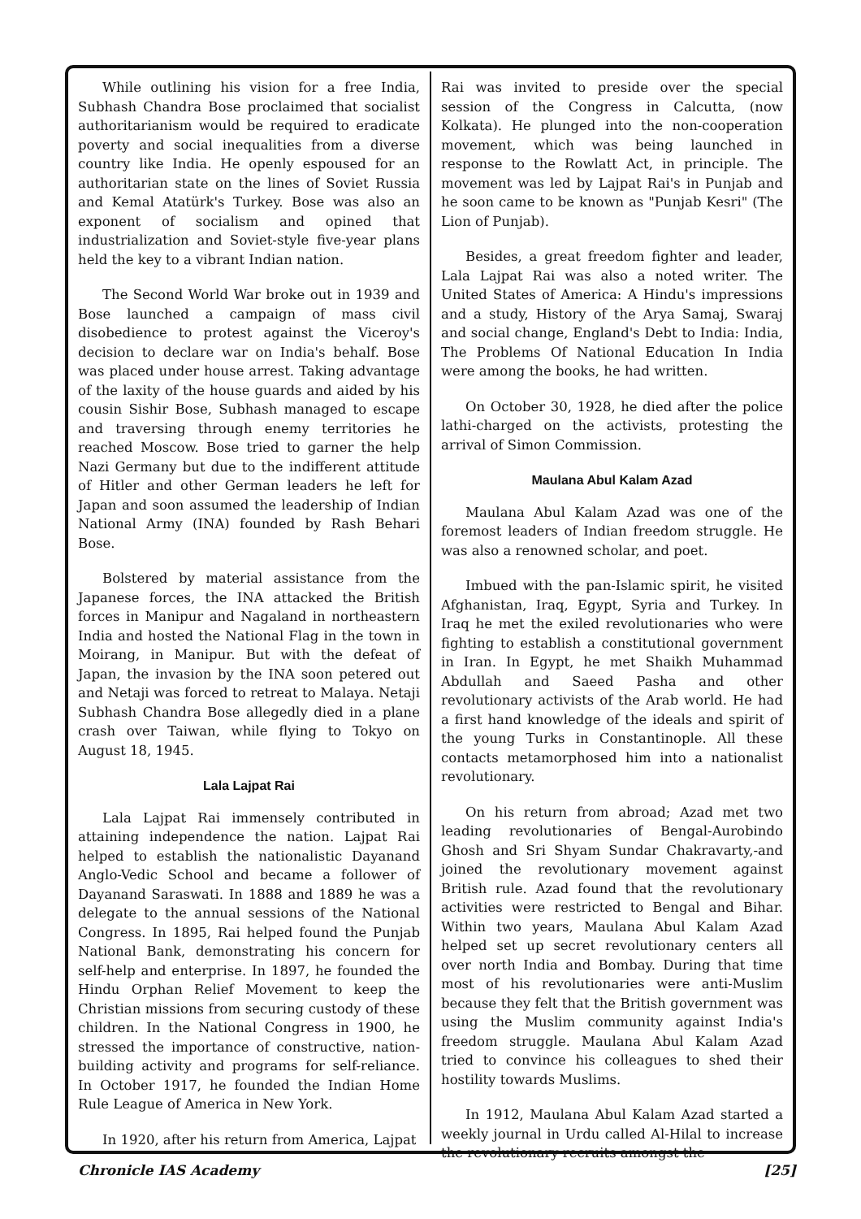While outlining his vision for a free India, Subhash Chandra Bose proclaimed that socialist authoritarianism would be required to eradicate poverty and social inequalities from a diverse country like India. He openly espoused for an authoritarian state on the lines of Soviet Russia and Kemal Atatürk's Turkey. Bose was also an exponent of socialism and opined that industrialization and Soviet-style five-year plans held the key to a vibrant Indian nation.
The Second World War broke out in 1939 and Bose launched a campaign of mass civil disobedience to protest against the Viceroy's decision to declare war on India's behalf. Bose was placed under house arrest. Taking advantage of the laxity of the house guards and aided by his cousin Sishir Bose, Subhash managed to escape and traversing through enemy territories he reached Moscow. Bose tried to garner the help Nazi Germany but due to the indifferent attitude of Hitler and other German leaders he left for Japan and soon assumed the leadership of Indian National Army (INA) founded by Rash Behari Bose.
Bolstered by material assistance from the Japanese forces, the INA attacked the British forces in Manipur and Nagaland in northeastern India and hosted the National Flag in the town in Moirang, in Manipur. But with the defeat of Japan, the invasion by the INA soon petered out and Netaji was forced to retreat to Malaya. Netaji Subhash Chandra Bose allegedly died in a plane crash over Taiwan, while flying to Tokyo on August 18, 1945.
Lala Lajpat Rai
Lala Lajpat Rai immensely contributed in attaining independence the nation. Lajpat Rai helped to establish the nationalistic Dayanand Anglo-Vedic School and became a follower of Dayanand Saraswati. In 1888 and 1889 he was a delegate to the annual sessions of the National Congress. In 1895, Rai helped found the Punjab National Bank, demonstrating his concern for self-help and enterprise. In 1897, he founded the Hindu Orphan Relief Movement to keep the Christian missions from securing custody of these children. In the National Congress in 1900, he stressed the importance of constructive, nation-building activity and programs for self-reliance. In October 1917, he founded the Indian Home Rule League of America in New York.
In 1920, after his return from America, Lajpat
Rai was invited to preside over the special session of the Congress in Calcutta, (now Kolkata). He plunged into the non-cooperation movement, which was being launched in response to the Rowlatt Act, in principle. The movement was led by Lajpat Rai's in Punjab and he soon came to be known as "Punjab Kesri" (The Lion of Punjab).
Besides, a great freedom fighter and leader, Lala Lajpat Rai was also a noted writer. The United States of America: A Hindu's impressions and a study, History of the Arya Samaj, Swaraj and social change, England's Debt to India: India, The Problems Of National Education In India were among the books, he had written.
On October 30, 1928, he died after the police lathi-charged on the activists, protesting the arrival of Simon Commission.
Maulana Abul Kalam Azad
Maulana Abul Kalam Azad was one of the foremost leaders of Indian freedom struggle. He was also a renowned scholar, and poet.
Imbued with the pan-Islamic spirit, he visited Afghanistan, Iraq, Egypt, Syria and Turkey. In Iraq he met the exiled revolutionaries who were fighting to establish a constitutional government in Iran. In Egypt, he met Shaikh Muhammad Abdullah and Saeed Pasha and other revolutionary activists of the Arab world. He had a first hand knowledge of the ideals and spirit of the young Turks in Constantinople. All these contacts metamorphosed him into a nationalist revolutionary.
On his return from abroad; Azad met two leading revolutionaries of Bengal-Aurobindo Ghosh and Sri Shyam Sundar Chakravarty,-and joined the revolutionary movement against British rule. Azad found that the revolutionary activities were restricted to Bengal and Bihar. Within two years, Maulana Abul Kalam Azad helped set up secret revolutionary centers all over north India and Bombay. During that time most of his revolutionaries were anti-Muslim because they felt that the British government was using the Muslim community against India's freedom struggle. Maulana Abul Kalam Azad tried to convince his colleagues to shed their hostility towards Muslims.
In 1912, Maulana Abul Kalam Azad started a weekly journal in Urdu called Al-Hilal to increase the revolutionary recruits amongst the
Chronicle IAS Academy [25]